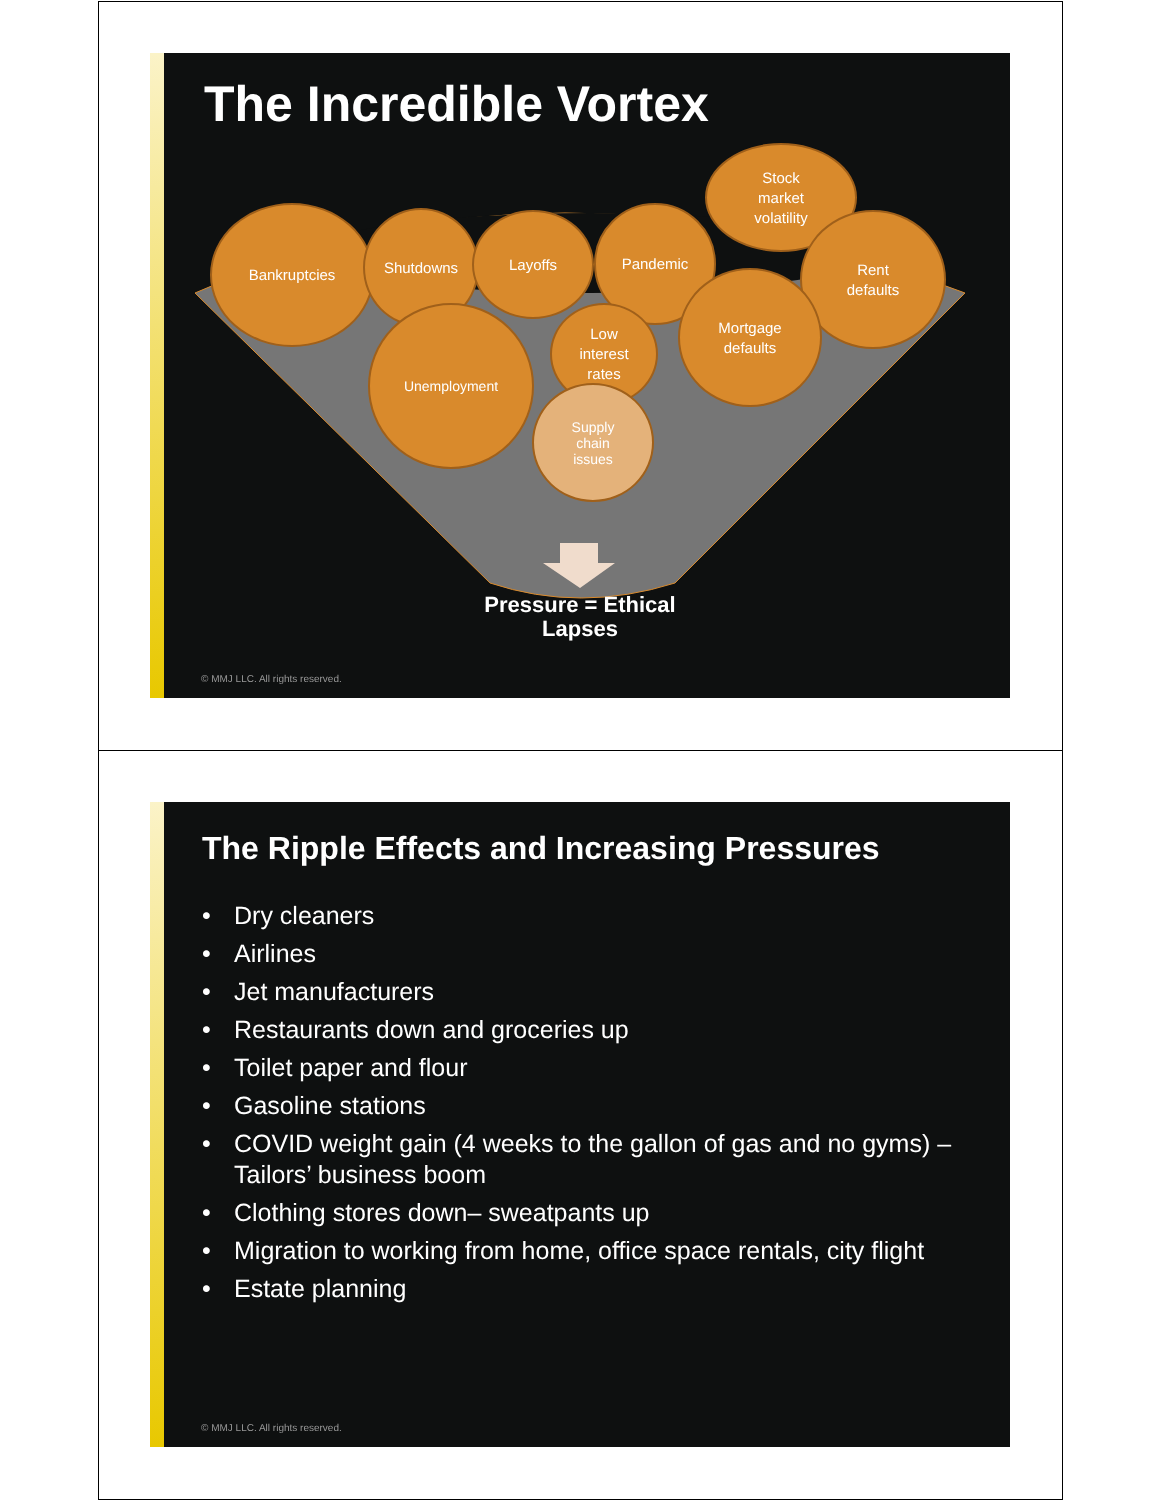The Incredible Vortex
Bankruptcies Shutdowns Layoffs Pandemic
Stock
market
volatility
Rent
defaults
Mortgage
defaults
Unemployment
Low
interest
rates
Supply
chain
issues
Pressure = Ethical Lapses
© MMJ LLC. All rights reserved.
The Ripple Effects and Increasing Pressures
• Dry cleaners
• Airlines
• Jet manufacturers
• Restaurants down and groceries up
• Toilet paper and flour
• Gasoline stations
• COVID weight gain (4 weeks to the gallon of gas and no gyms) – Tailors’ business boom
• Clothing stores down– sweatpants up
• Migration to working from home, office space rentals, city flight
• Estate planning
© MMJ LLC. All rights reserved.